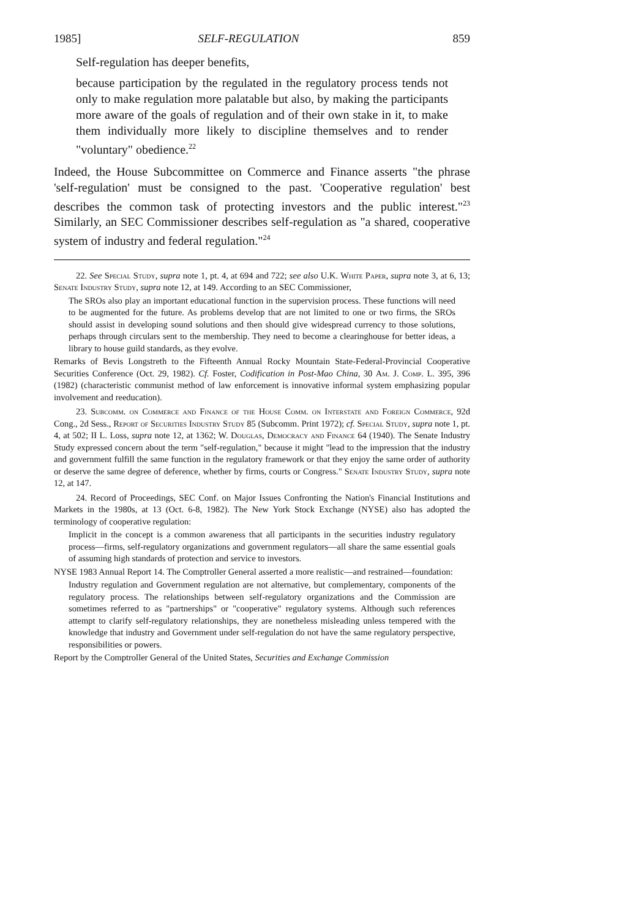1985] SELF-REGULATION 859
Self-regulation has deeper benefits,
because participation by the regulated in the regulatory process tends not only to make regulation more palatable but also, by making the participants more aware of the goals of regulation and of their own stake in it, to make them individually more likely to discipline themselves and to render "voluntary" obedience.<sup>22</sup>
Indeed, the House Subcommittee on Commerce and Finance asserts "the phrase 'self-regulation' must be consigned to the past. 'Cooperative regulation' best describes the common task of protecting investors and the public interest."<sup>23</sup> Similarly, an SEC Commissioner describes self-regulation as "a shared, cooperative system of industry and federal regulation."<sup>24</sup>
22. See Special Study, supra note 1, pt. 4, at 694 and 722; see also U.K. White Paper, supra note 3, at 6, 13; Senate Industry Study, supra note 12, at 149. According to an SEC Commissioner,
The SROs also play an important educational function in the supervision process. These functions will need to be augmented for the future. As problems develop that are not limited to one or two firms, the SROs should assist in developing sound solutions and then should give widespread currency to those solutions, perhaps through circulars sent to the membership. They need to become a clearinghouse for better ideas, a library to house guild standards, as they evolve.
Remarks of Bevis Longstreth to the Fifteenth Annual Rocky Mountain State-Federal-Provincial Cooperative Securities Conference (Oct. 29, 1982). Cf. Foster, Codification in Post-Mao China, 30 Am. J. Comp. L. 395, 396 (1982) (characteristic communist method of law enforcement is innovative informal system emphasizing popular involvement and reeducation).
23. Subcomm. on Commerce and Finance of the House Comm. on Interstate and Foreign Commerce, 92d Cong., 2d Sess., Report of Securities Industry Study 85 (Subcomm. Print 1972); cf. Special Study, supra note 1, pt. 4, at 502; II L. Loss, supra note 12, at 1362; W. Douglas, Democracy and Finance 64 (1940). The Senate Industry Study expressed concern about the term "self-regulation," because it might "lead to the impression that the industry and government fulfill the same function in the regulatory framework or that they enjoy the same order of authority or deserve the same degree of deference, whether by firms, courts or Congress." Senate Industry Study, supra note 12, at 147.
24. Record of Proceedings, SEC Conf. on Major Issues Confronting the Nation's Financial Institutions and Markets in the 1980s, at 13 (Oct. 6-8, 1982). The New York Stock Exchange (NYSE) also has adopted the terminology of cooperative regulation:
Implicit in the concept is a common awareness that all participants in the securities industry regulatory process—firms, self-regulatory organizations and government regulators—all share the same essential goals of assuming high standards of protection and service to investors.
NYSE 1983 Annual Report 14. The Comptroller General asserted a more realistic—and restrained—foundation:
Industry regulation and Government regulation are not alternative, but complementary, components of the regulatory process. The relationships between self-regulatory organizations and the Commission are sometimes referred to as "partnerships" or "cooperative" regulatory systems. Although such references attempt to clarify self-regulatory relationships, they are nonetheless misleading unless tempered with the knowledge that industry and Government under self-regulation do not have the same regulatory perspective, responsibilities or powers.
Report by the Comptroller General of the United States, Securities and Exchange Commission